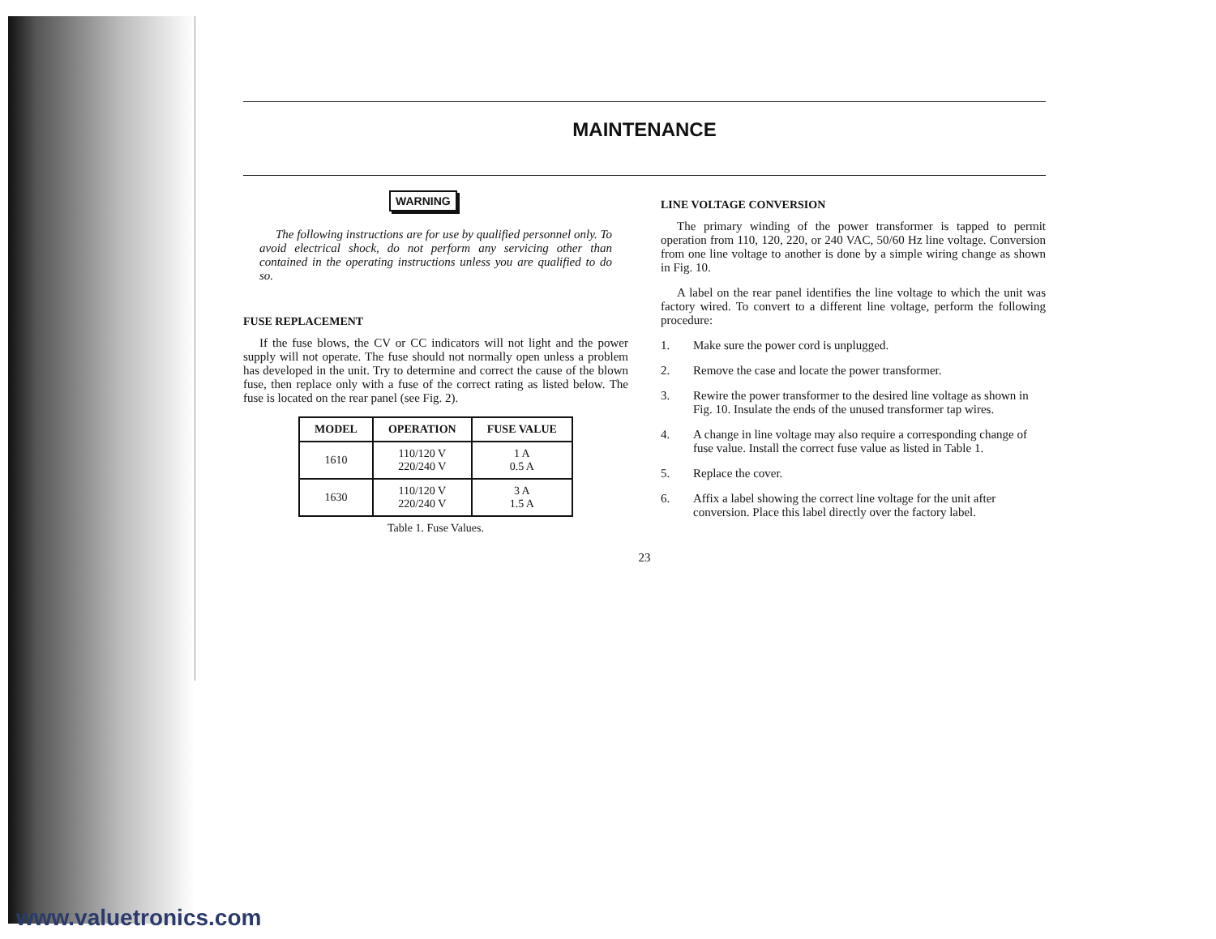MAINTENANCE
WARNING
The following instructions are for use by qualified personnel only. To avoid electrical shock, do not perform any servicing other than contained in the operating instructions unless you are qualified to do so.
FUSE REPLACEMENT
If the fuse blows, the CV or CC indicators will not light and the power supply will not operate. The fuse should not normally open unless a problem has developed in the unit. Try to determine and correct the cause of the blown fuse, then replace only with a fuse of the correct rating as listed below. The fuse is located on the rear panel (see Fig. 2).
| MODEL | OPERATION | FUSE VALUE |
| --- | --- | --- |
| 1610 | 110/120 V 220/240 V | 1 A 0.5 A |
| 1630 | 110/120 V 220/240 V | 3 A 1.5 A |
Table 1. Fuse Values.
LINE VOLTAGE CONVERSION
The primary winding of the power transformer is tapped to permit operation from 110, 120, 220, or 240 VAC, 50/60 Hz line voltage. Conversion from one line voltage to another is done by a simple wiring change as shown in Fig. 10.
A label on the rear panel identifies the line voltage to which the unit was factory wired. To convert to a different line voltage, perform the following procedure:
1. Make sure the power cord is unplugged.
2. Remove the case and locate the power transformer.
3. Rewire the power transformer to the desired line voltage as shown in Fig. 10. Insulate the ends of the unused transformer tap wires.
4. A change in line voltage may also require a corresponding change of fuse value. Install the correct fuse value as listed in Table 1.
5. Replace the cover.
6. Affix a label showing the correct line voltage for the unit after conversion. Place this label directly over the factory label.
23
www.valuetronics.com